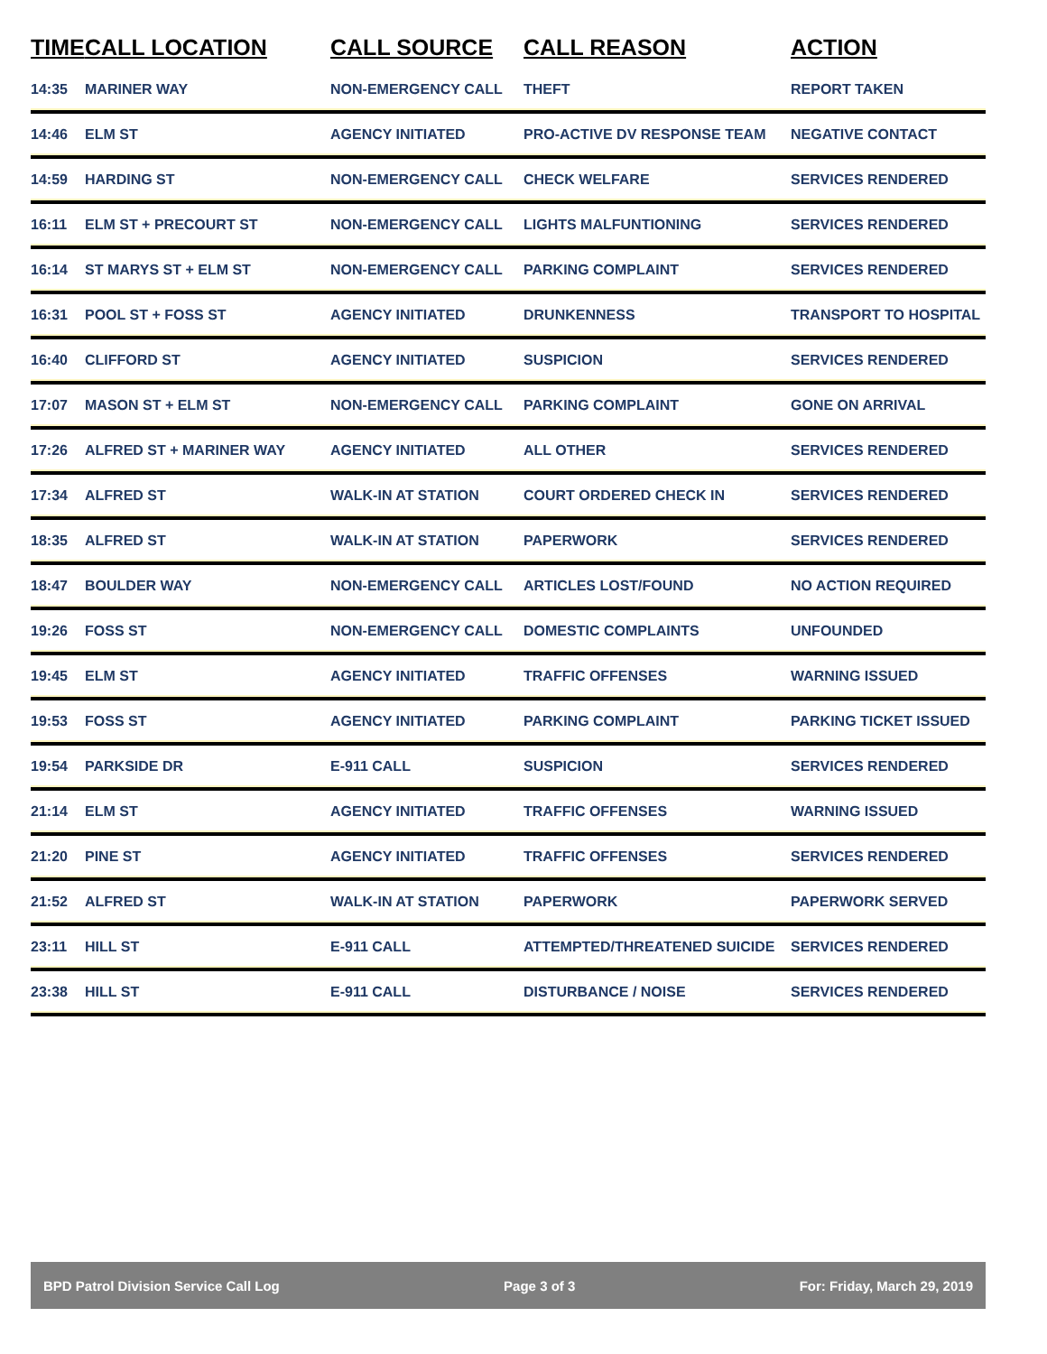| TIME | CALL LOCATION | CALL SOURCE | CALL REASON | ACTION |
| --- | --- | --- | --- | --- |
| 14:35 | MARINER WAY | NON-EMERGENCY CALL | THEFT | REPORT TAKEN |
| 14:46 | ELM ST | AGENCY INITIATED | PRO-ACTIVE DV RESPONSE TEAM | NEGATIVE CONTACT |
| 14:59 | HARDING ST | NON-EMERGENCY CALL | CHECK WELFARE | SERVICES RENDERED |
| 16:11 | ELM ST + PRECOURT ST | NON-EMERGENCY CALL | LIGHTS MALFUNTIONING | SERVICES RENDERED |
| 16:14 | ST MARYS ST + ELM ST | NON-EMERGENCY CALL | PARKING COMPLAINT | SERVICES RENDERED |
| 16:31 | POOL ST + FOSS ST | AGENCY INITIATED | DRUNKENNESS | TRANSPORT TO HOSPITAL |
| 16:40 | CLIFFORD ST | AGENCY INITIATED | SUSPICION | SERVICES RENDERED |
| 17:07 | MASON ST + ELM ST | NON-EMERGENCY CALL | PARKING COMPLAINT | GONE ON ARRIVAL |
| 17:26 | ALFRED ST + MARINER WAY | AGENCY INITIATED | ALL OTHER | SERVICES RENDERED |
| 17:34 | ALFRED ST | WALK-IN AT STATION | COURT ORDERED CHECK IN | SERVICES RENDERED |
| 18:35 | ALFRED ST | WALK-IN AT STATION | PAPERWORK | SERVICES RENDERED |
| 18:47 | BOULDER WAY | NON-EMERGENCY CALL | ARTICLES LOST/FOUND | NO ACTION REQUIRED |
| 19:26 | FOSS ST | NON-EMERGENCY CALL | DOMESTIC COMPLAINTS | UNFOUNDED |
| 19:45 | ELM ST | AGENCY INITIATED | TRAFFIC OFFENSES | WARNING ISSUED |
| 19:53 | FOSS ST | AGENCY INITIATED | PARKING COMPLAINT | PARKING TICKET ISSUED |
| 19:54 | PARKSIDE DR | E-911 CALL | SUSPICION | SERVICES RENDERED |
| 21:14 | ELM ST | AGENCY INITIATED | TRAFFIC OFFENSES | WARNING ISSUED |
| 21:20 | PINE ST | AGENCY INITIATED | TRAFFIC OFFENSES | SERVICES RENDERED |
| 21:52 | ALFRED ST | WALK-IN AT STATION | PAPERWORK | PAPERWORK SERVED |
| 23:11 | HILL ST | E-911 CALL | ATTEMPTED/THREATENED SUICIDE | SERVICES RENDERED |
| 23:38 | HILL ST | E-911 CALL | DISTURBANCE / NOISE | SERVICES RENDERED |
BPD Patrol Division Service Call Log Page 3 of 3 For: Friday, March 29, 2019